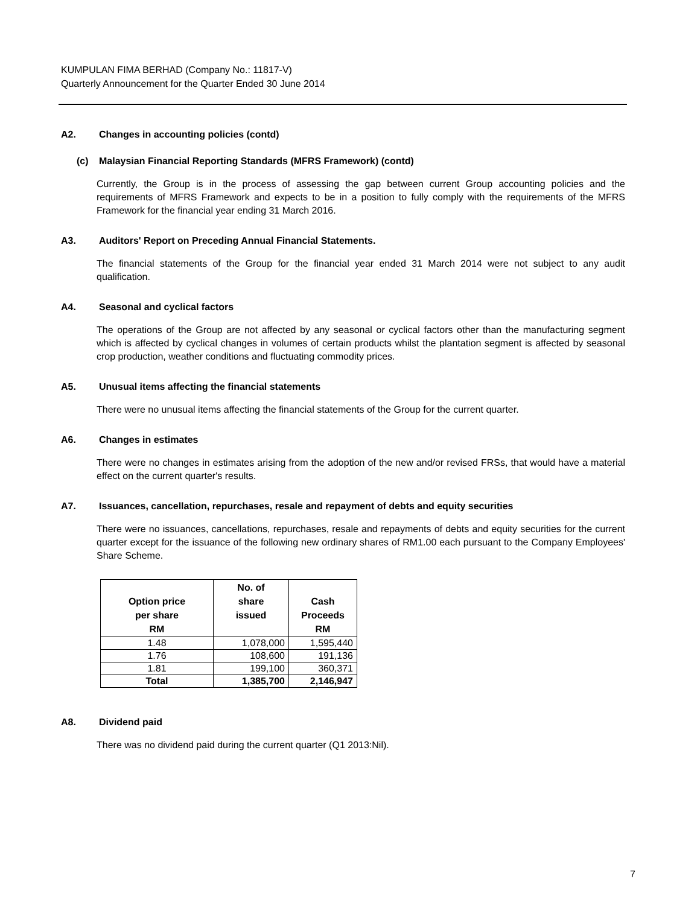KUMPULAN FIMA BERHAD (Company No.: 11817-V)
Quarterly Announcement for the Quarter Ended 30 June 2014
A2. Changes in accounting policies (contd)
(c) Malaysian Financial Reporting Standards (MFRS Framework) (contd)
Currently, the Group is in the process of assessing the gap between current Group accounting policies and the requirements of MFRS Framework and expects to be in a position to fully comply with the requirements of the MFRS Framework for the financial year ending 31 March 2016.
A3. Auditors' Report on Preceding Annual Financial Statements.
The financial statements of the Group for the financial year ended 31 March 2014 were not subject to any audit qualification.
A4. Seasonal and cyclical factors
The operations of the Group are not affected by any seasonal or cyclical factors other than the manufacturing segment which is affected by cyclical changes in volumes of certain products whilst the plantation segment is affected by seasonal crop production, weather conditions and fluctuating commodity prices.
A5. Unusual items affecting the financial statements
There were no unusual items affecting the financial statements of the Group for the current quarter.
A6. Changes in estimates
There were no changes in estimates arising from the adoption of the new and/or revised FRSs, that would have a material effect on the current quarter's results.
A7. Issuances, cancellation, repurchases, resale and repayment of debts and equity securities
There were no issuances, cancellations, repurchases, resale and repayments of debts and equity securities for the current quarter except for the issuance of the following new ordinary shares of RM1.00 each pursuant to the Company Employees' Share Scheme.
| Option price per share RM | No. of share issued | Cash Proceeds RM |
| --- | --- | --- |
| 1.48 | 1,078,000 | 1,595,440 |
| 1.76 | 108,600 | 191,136 |
| 1.81 | 199,100 | 360,371 |
| Total | 1,385,700 | 2,146,947 |
A8. Dividend paid
There was no dividend paid during the current quarter (Q1 2013:Nil).
7